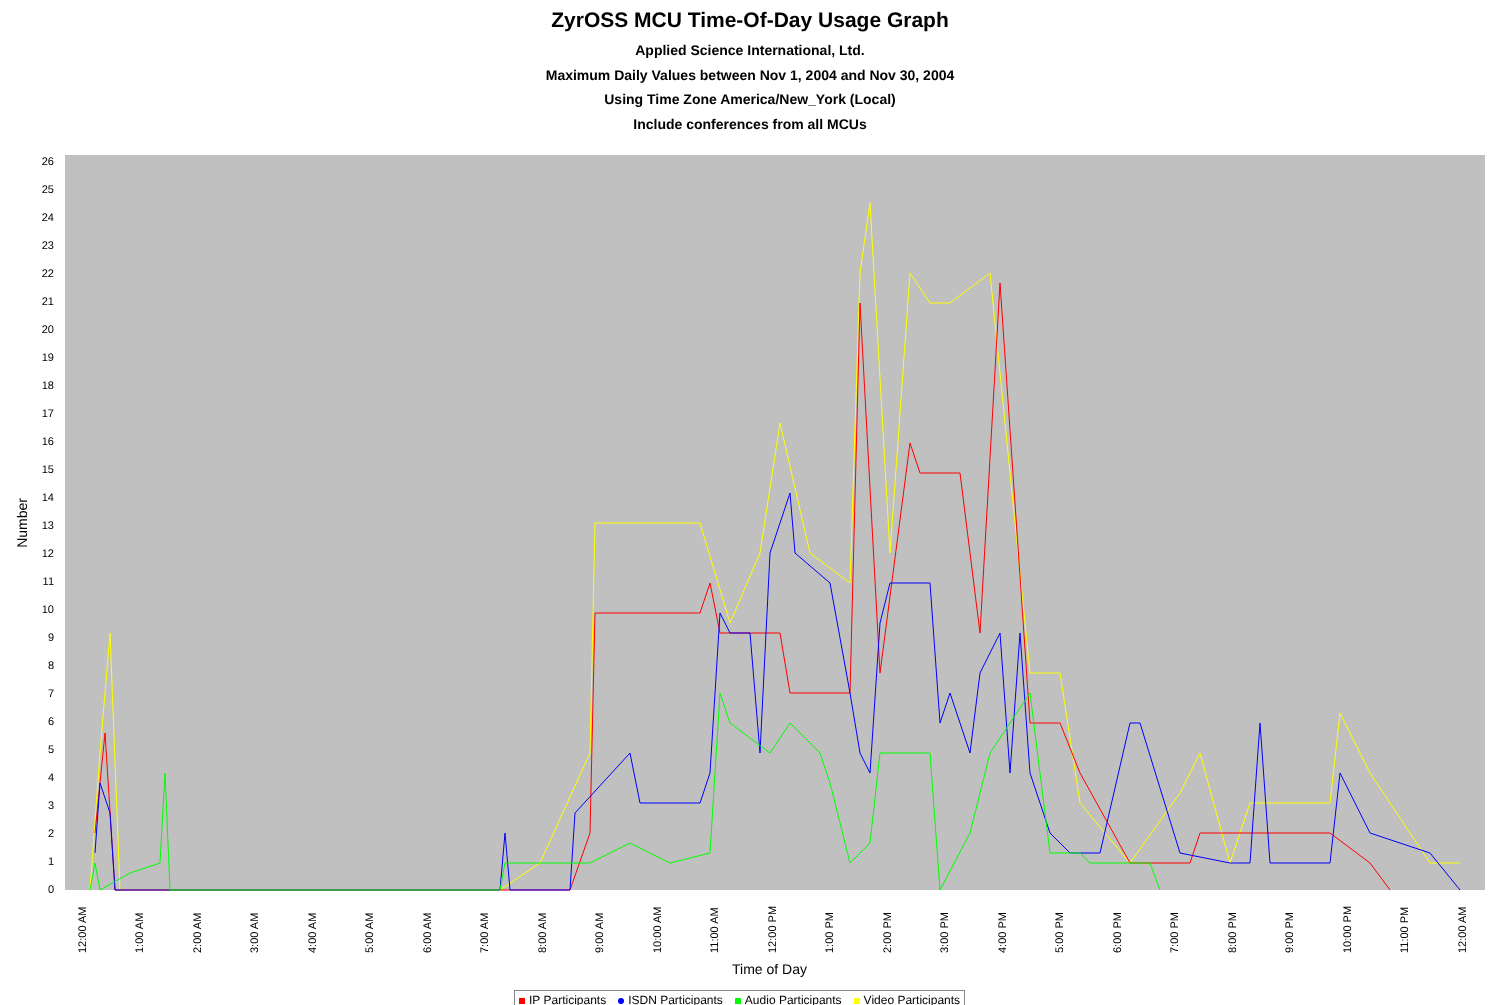ZyrOSS MCU Time-Of-Day Usage Graph
Applied Science International, Ltd.
Maximum Daily Values between Nov 1, 2004 and Nov 30, 2004
Using Time Zone America/New_York (Local)
Include conferences from all MCUs
Number
0
1
2
3
4
5
6
7
8
9
10
11
12
13
14
15
16
17
18
19
20
21
22
23
24
25
26
12:00 AM
1:00 AM
2:00 AM
3:00 AM
4:00 AM
5:00 AM
6:00 AM
7:00 AM
8:00 AM
9:00 AM
10:00 AM
11:00 AM
12:00 PM
1:00 PM
2:00 PM
3:00 PM
4:00 PM
5:00 PM
6:00 PM
7:00 PM
8:00 PM
9:00 PM
10:00 PM
11:00 PM
12:00 AM
Time of Day
IP Participants ISDN Participants Audio Participants Video Participants